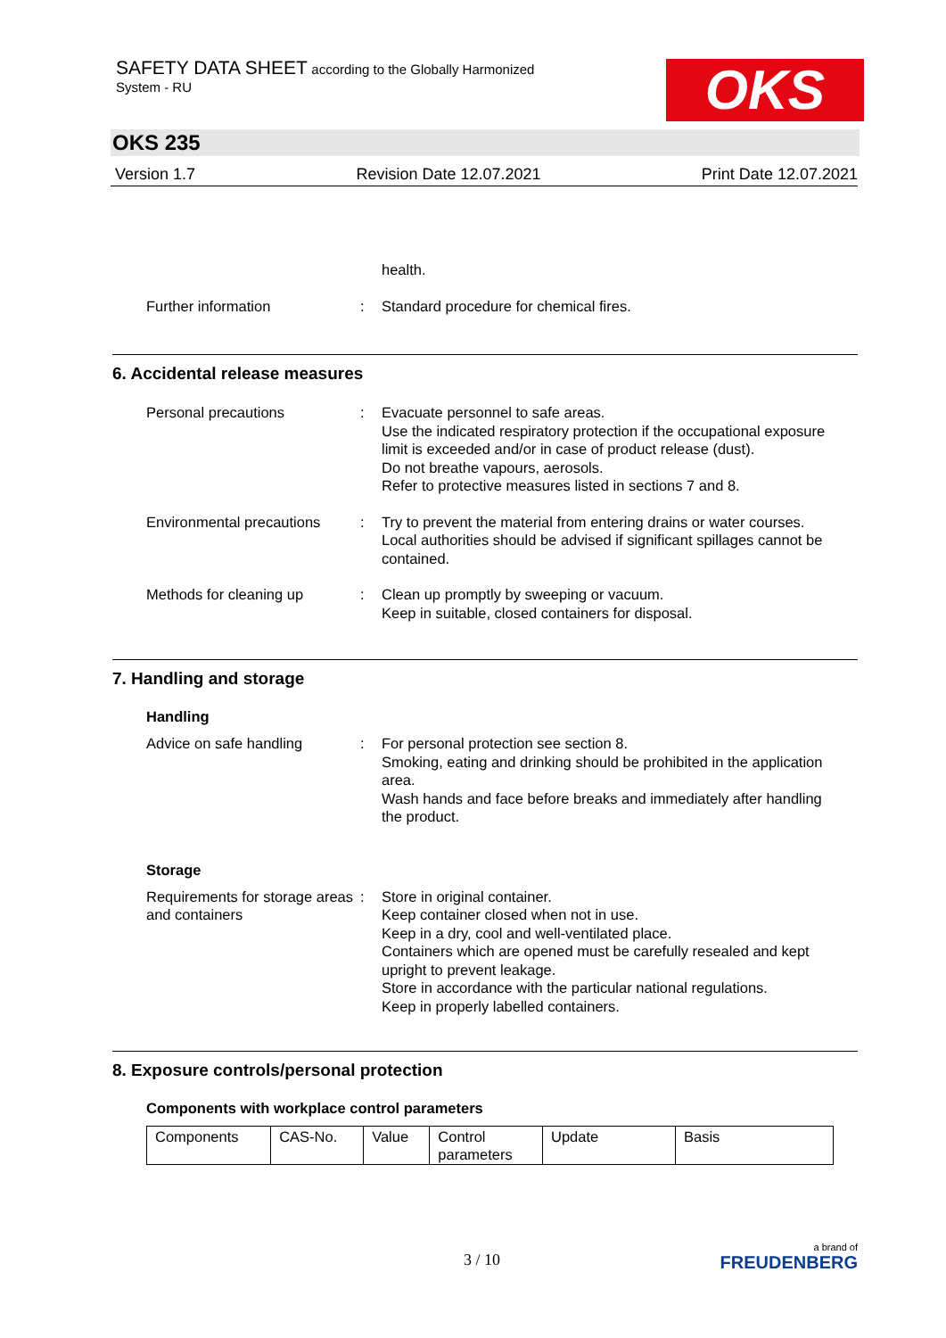SAFETY DATA SHEET according to the Globally Harmonized
System - RU
OKS
OKS 235
Version 1.7 Revision Date 12.07.2021 Print Date 12.07.2021
health.
Further information : Standard procedure for chemical fires.
6. Accidental release measures
Personal precautions : Evacuate personnel to safe areas.
Use the indicated respiratory protection if the occupational exposure limit is exceeded and/or in case of product release (dust).
Do not breathe vapours, aerosols.
Refer to protective measures listed in sections 7 and 8.
Environmental precautions
: Try to prevent the material from entering drains or water courses.
Local authorities should be advised if significant spillages cannot be contained.
Methods for cleaning up : Clean up promptly by sweeping or vacuum.
Keep in suitable, closed containers for disposal.
7. Handling and storage
Handling
Advice on safe handling : For personal protection see section 8.
Smoking, eating and drinking should be prohibited in the application area.
Wash hands and face before breaks and immediately after handling the product.
Storage
Requirements for storage areas and containers
: Store in original container.
Keep container closed when not in use.
Keep in a dry, cool and well-ventilated place.
Containers which are opened must be carefully resealed and kept upright to prevent leakage.
Store in accordance with the particular national regulations.
Keep in properly labelled containers.
8. Exposure controls/personal protection
Components with workplace control parameters
| Components | CAS-No. | Value | Control parameters | Update | Basis |
3 / 10
a brand of
FREUDENBERG